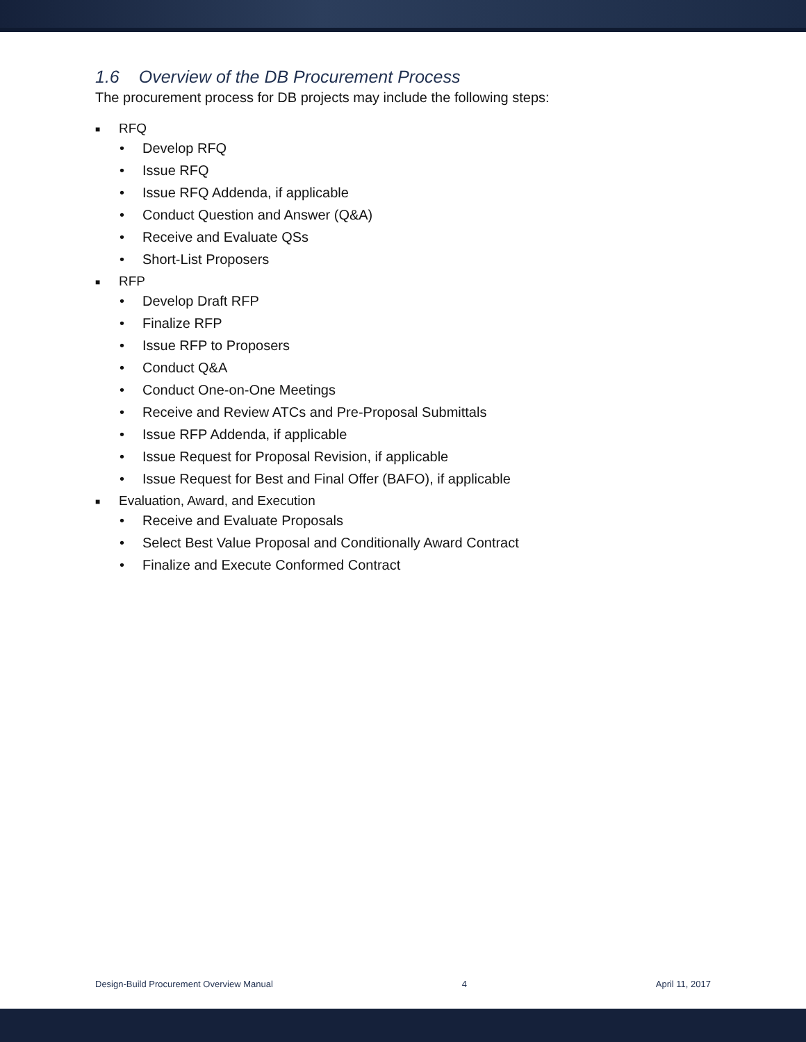1.6 Overview of the DB Procurement Process
The procurement process for DB projects may include the following steps:
■ RFQ
• Develop RFQ
• Issue RFQ
• Issue RFQ Addenda, if applicable
• Conduct Question and Answer (Q&A)
• Receive and Evaluate QSs
• Short-List Proposers
■ RFP
• Develop Draft RFP
• Finalize RFP
• Issue RFP to Proposers
• Conduct Q&A
• Conduct One-on-One Meetings
• Receive and Review ATCs and Pre-Proposal Submittals
• Issue RFP Addenda, if applicable
• Issue Request for Proposal Revision, if applicable
• Issue Request for Best and Final Offer (BAFO), if applicable
■ Evaluation, Award, and Execution
• Receive and Evaluate Proposals
• Select Best Value Proposal and Conditionally Award Contract
• Finalize and Execute Conformed Contract
Design-Build Procurement Overview Manual 4 April 11, 2017